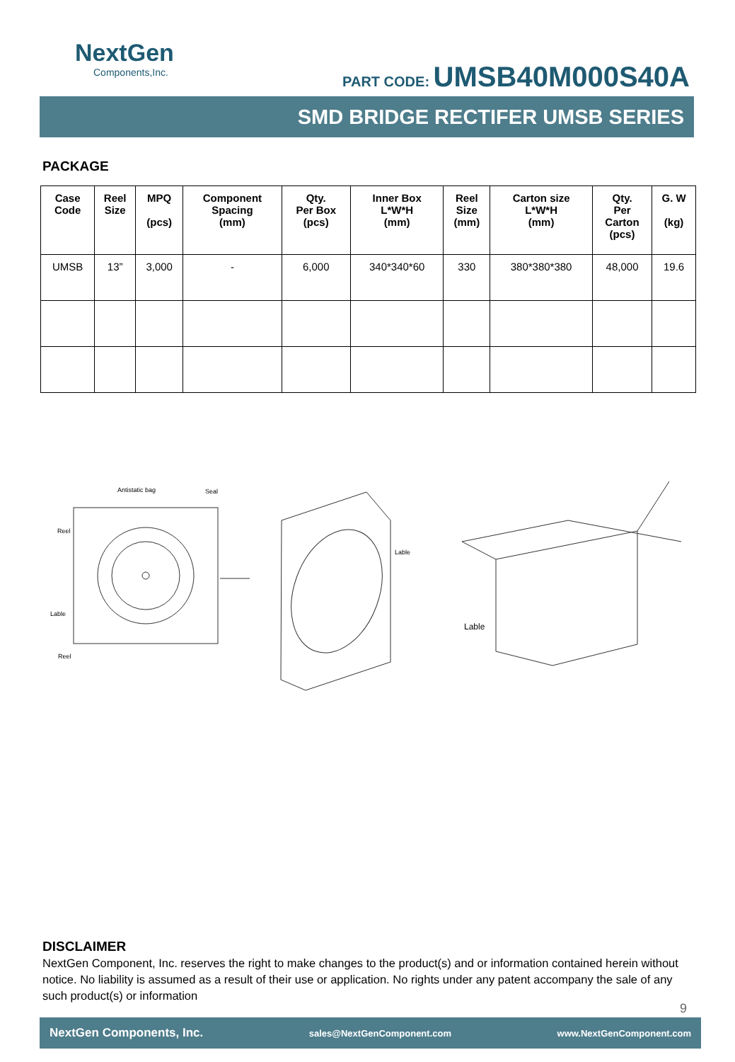NextGen
Components,Inc.
PART CODE: UMSB40M000S40A
SMD BRIDGE RECTIFER UMSB SERIES
PACKAGE
| Case Code | Reel Size | MPQ (pcs) | Component Spacing (mm) | Qty. Per Box (pcs) | Inner Box L*W*H (mm) | Reel Size (mm) | Carton size L*W*H (mm) | Qty. Per Carton (pcs) | G. W (kg) |
| --- | --- | --- | --- | --- | --- | --- | --- | --- | --- |
| UMSB | 13” | 3,000 | - | 6,000 | 340*340*60 | 330 | 380*380*380 | 48,000 | 19.6 |
Antistatic bag
Seal
Reel
Lable
Reel
Lable
Lable
DISCLAIMER
NextGen Component, Inc. reserves the right to make changes to the product(s) and or information contained herein without notice. No liability is assumed as a result of their use or application. No rights under any patent accompany the sale of any such product(s) or information
9
NextGen Components, Inc. sales@NextGenComponent.com www.NextGenComponent.com